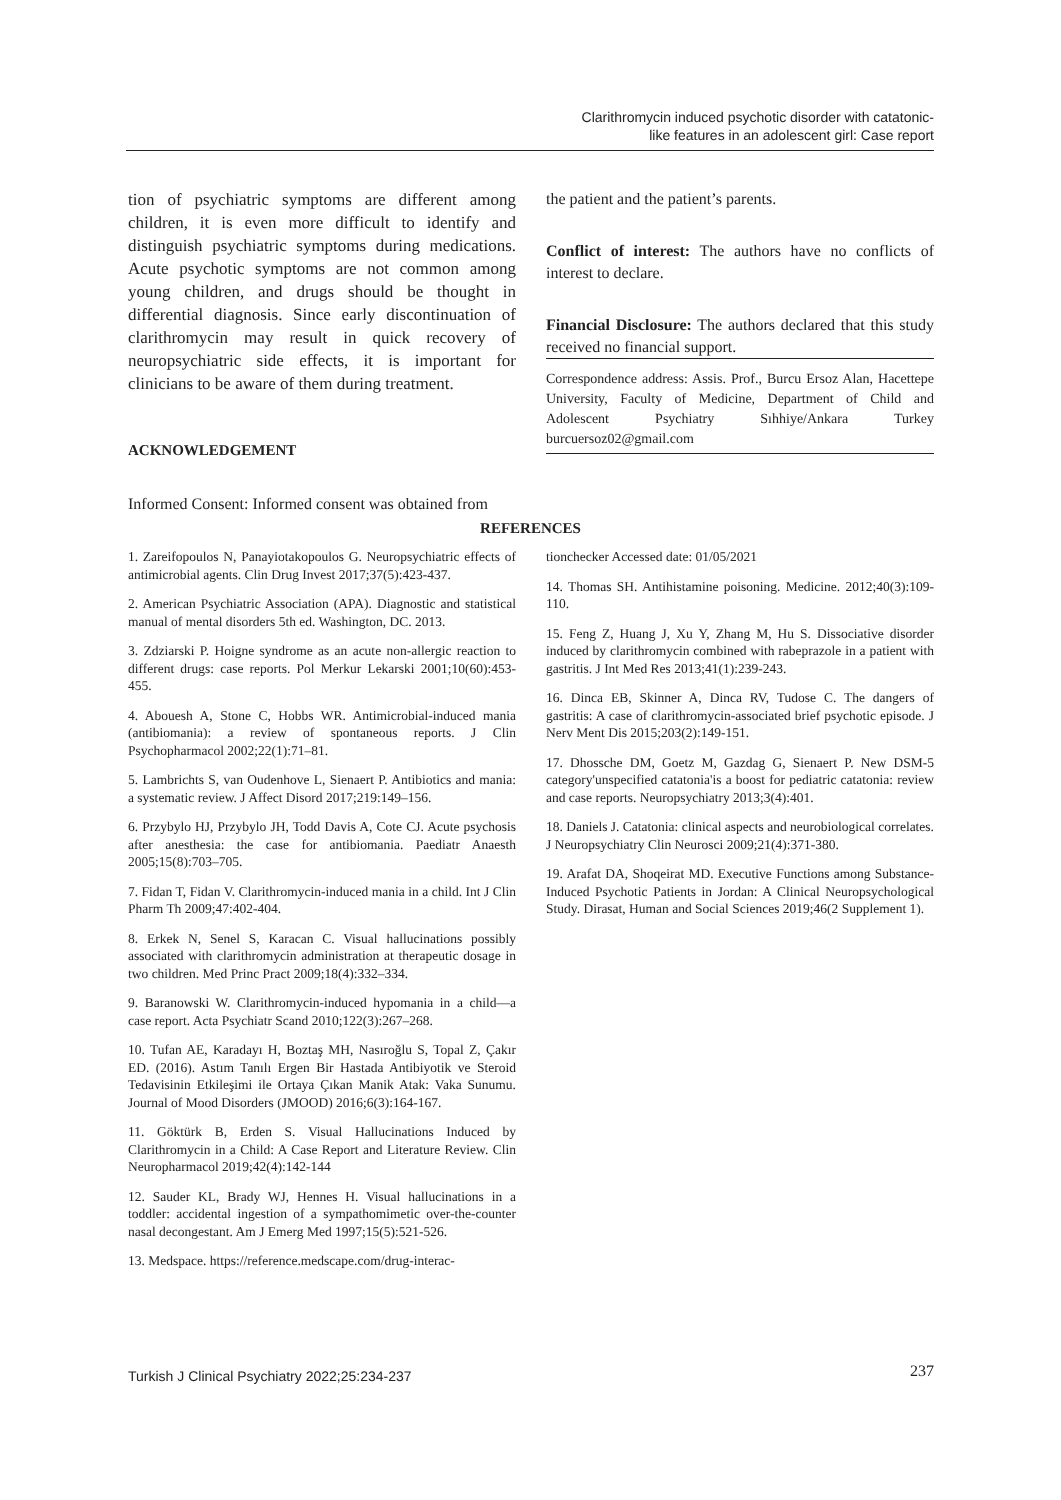Clarithromycin induced psychotic disorder with catatonic-
like features in an adolescent girl: Case report
tion of psychiatric symptoms are different among children, it is even more difficult to identify and distinguish psychiatric symptoms during medications. Acute psychotic symptoms are not common among young children, and drugs should be thought in differential diagnosis. Since early discontinuation of clarithromycin may result in quick recovery of neuropsychiatric side effects, it is important for clinicians to be aware of them during treatment.
ACKNOWLEDGEMENT
Informed Consent: Informed consent was obtained from
the patient and the patient’s parents.
Conflict of interest: The authors have no conflicts of interest to declare.
Financial Disclosure: The authors declared that this study received no financial support.
Correspondence address: Assis. Prof., Burcu Ersoz Alan, Hacettepe University, Faculty of Medicine, Department of Child and Adolescent Psychiatry Sıhhiye/Ankara Turkey burcuersoz02@gmail.com
REFERENCES
1. Zareifopoulos N, Panayiotakopoulos G. Neuropsychiatric effects of antimicrobial agents. Clin Drug Invest 2017;37(5):423-437.
2. American Psychiatric Association (APA). Diagnostic and statistical manual of mental disorders 5th ed. Washington, DC. 2013.
3. Zdziarski P. Hoigne syndrome as an acute non-allergic reaction to different drugs: case reports. Pol Merkur Lekarski 2001;10(60):453-455.
4. Abouesh A, Stone C, Hobbs WR. Antimicrobial-induced mania (antibiomania): a review of spontaneous reports. J Clin Psychopharmacol 2002;22(1):71–81.
5. Lambrichts S, van Oudenhove L, Sienaert P. Antibiotics and mania: a systematic review. J Affect Disord 2017;219:149–156.
6. Przybylo HJ, Przybylo JH, Todd Davis A, Cote CJ. Acute psychosis after anesthesia: the case for antibiomania. Paediatr Anaesth 2005;15(8):703–705.
7. Fidan T, Fidan V. Clarithromycin-induced mania in a child. Int J Clin Pharm Th 2009;47:402-404.
8. Erkek N, Senel S, Karacan C. Visual hallucinations possibly associated with clarithromycin administration at therapeutic dosage in two children. Med Princ Pract 2009;18(4):332–334.
9. Baranowski W. Clarithromycin-induced hypomania in a child—a case report. Acta Psychiatr Scand 2010;122(3):267–268.
10. Tufan AE, Karadayı H, Boztaş MH, Nasıroğlu S, Topal Z, Çakır ED. (2016). Astım Tanılı Ergen Bir Hastada Antibiyotik ve Steroid Tedavisinin Etkileşimi ile Ortaya Çıkan Manik Atak: Vaka Sunumu. Journal of Mood Disorders (JMOOD) 2016;6(3):164-167.
11. Göktürk B, Erden S. Visual Hallucinations Induced by Clarithromycin in a Child: A Case Report and Literature Review. Clin Neuropharmacol 2019;42(4):142-144
12. Sauder KL, Brady WJ, Hennes H. Visual hallucinations in a toddler: accidental ingestion of a sympathomimetic over-the-counter nasal decongestant. Am J Emerg Med 1997;15(5):521-526.
13. Medspace. https://reference.medscape.com/drug-interac-
tionchecker Accessed date: 01/05/2021
14. Thomas SH. Antihistamine poisoning. Medicine. 2012;40(3):109-110.
15. Feng Z, Huang J, Xu Y, Zhang M, Hu S. Dissociative disorder induced by clarithromycin combined with rabeprazole in a patient with gastritis. J Int Med Res 2013;41(1):239-243.
16. Dinca EB, Skinner A, Dinca RV, Tudose C. The dangers of gastritis: A case of clarithromycin-associated brief psychotic episode. J Nerv Ment Dis 2015;203(2):149-151.
17. Dhossche DM, Goetz M, Gazdag G, Sienaert P. New DSM-5 category'unspecified catatonia'is a boost for pediatric catatonia: review and case reports. Neuropsychiatry 2013;3(4):401.
18. Daniels J. Catatonia: clinical aspects and neurobiological correlates. J Neuropsychiatry Clin Neurosci 2009;21(4):371-380.
19. Arafat DA, Shoqeirat MD. Executive Functions among Substance-Induced Psychotic Patients in Jordan: A Clinical Neuropsychological Study. Dirasat, Human and Social Sciences 2019;46(2 Supplement 1).
Turkish J Clinical Psychiatry 2022;25:234-237 237